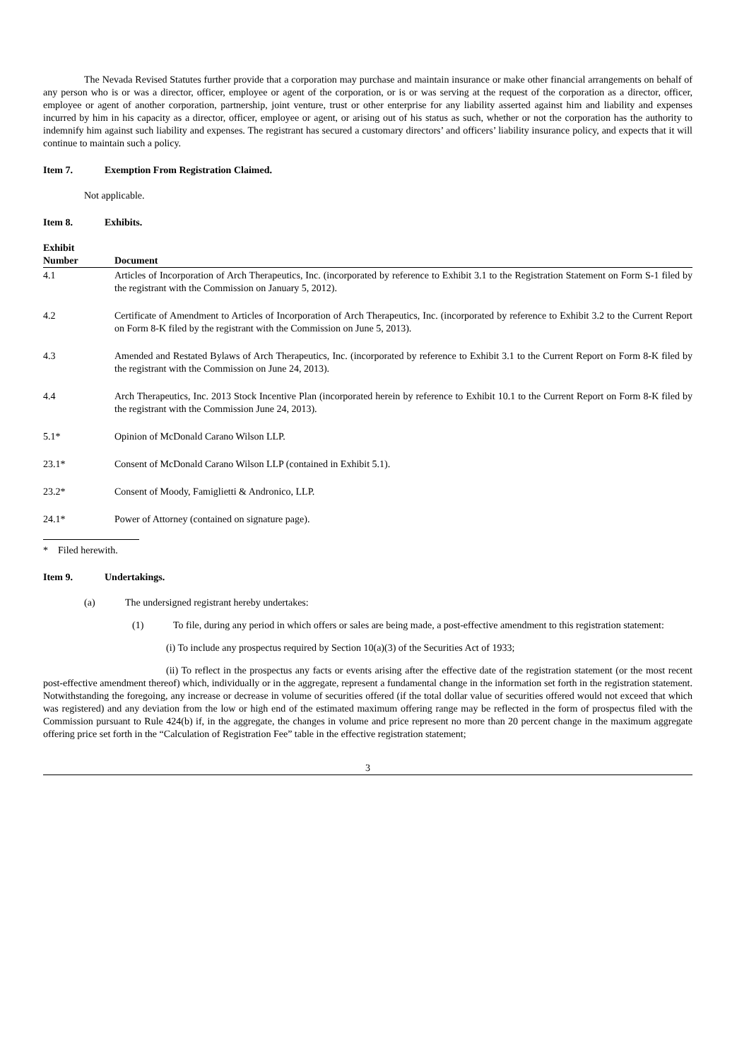The Nevada Revised Statutes further provide that a corporation may purchase and maintain insurance or make other financial arrangements on behalf of any person who is or was a director, officer, employee or agent of the corporation, or is or was serving at the request of the corporation as a director, officer, employee or agent of another corporation, partnership, joint venture, trust or other enterprise for any liability asserted against him and liability and expenses incurred by him in his capacity as a director, officer, employee or agent, or arising out of his status as such, whether or not the corporation has the authority to indemnify him against such liability and expenses. The registrant has secured a customary directors’ and officers’ liability insurance policy, and expects that it will continue to maintain such a policy.
Item 7. Exemption From Registration Claimed.
Not applicable.
Item 8. Exhibits.
| Exhibit Number | Document |
| --- | --- |
| 4.1 | Articles of Incorporation of Arch Therapeutics, Inc. (incorporated by reference to Exhibit 3.1 to the Registration Statement on Form S-1 filed by the registrant with the Commission on January 5, 2012). |
| 4.2 | Certificate of Amendment to Articles of Incorporation of Arch Therapeutics, Inc. (incorporated by reference to Exhibit 3.2 to the Current Report on Form 8-K filed by the registrant with the Commission on June 5, 2013). |
| 4.3 | Amended and Restated Bylaws of Arch Therapeutics, Inc. (incorporated by reference to Exhibit 3.1 to the Current Report on Form 8-K filed by the registrant with the Commission on June 24, 2013). |
| 4.4 | Arch Therapeutics, Inc. 2013 Stock Incentive Plan (incorporated herein by reference to Exhibit 10.1 to the Current Report on Form 8-K filed by the registrant with the Commission June 24, 2013). |
| 5.1* | Opinion of McDonald Carano Wilson LLP. |
| 23.1* | Consent of McDonald Carano Wilson LLP (contained in Exhibit 5.1). |
| 23.2* | Consent of Moody, Famiglietti & Andronico, LLP. |
| 24.1* | Power of Attorney (contained on signature page). |
* Filed herewith.
Item 9. Undertakings.
(a) The undersigned registrant hereby undertakes:
(1) To file, during any period in which offers or sales are being made, a post-effective amendment to this registration statement:
(i) To include any prospectus required by Section 10(a)(3) of the Securities Act of 1933;
(ii) To reflect in the prospectus any facts or events arising after the effective date of the registration statement (or the most recent post-effective amendment thereof) which, individually or in the aggregate, represent a fundamental change in the information set forth in the registration statement. Notwithstanding the foregoing, any increase or decrease in volume of securities offered (if the total dollar value of securities offered would not exceed that which was registered) and any deviation from the low or high end of the estimated maximum offering range may be reflected in the form of prospectus filed with the Commission pursuant to Rule 424(b) if, in the aggregate, the changes in volume and price represent no more than 20 percent change in the maximum aggregate offering price set forth in the “Calculation of Registration Fee” table in the effective registration statement;
3